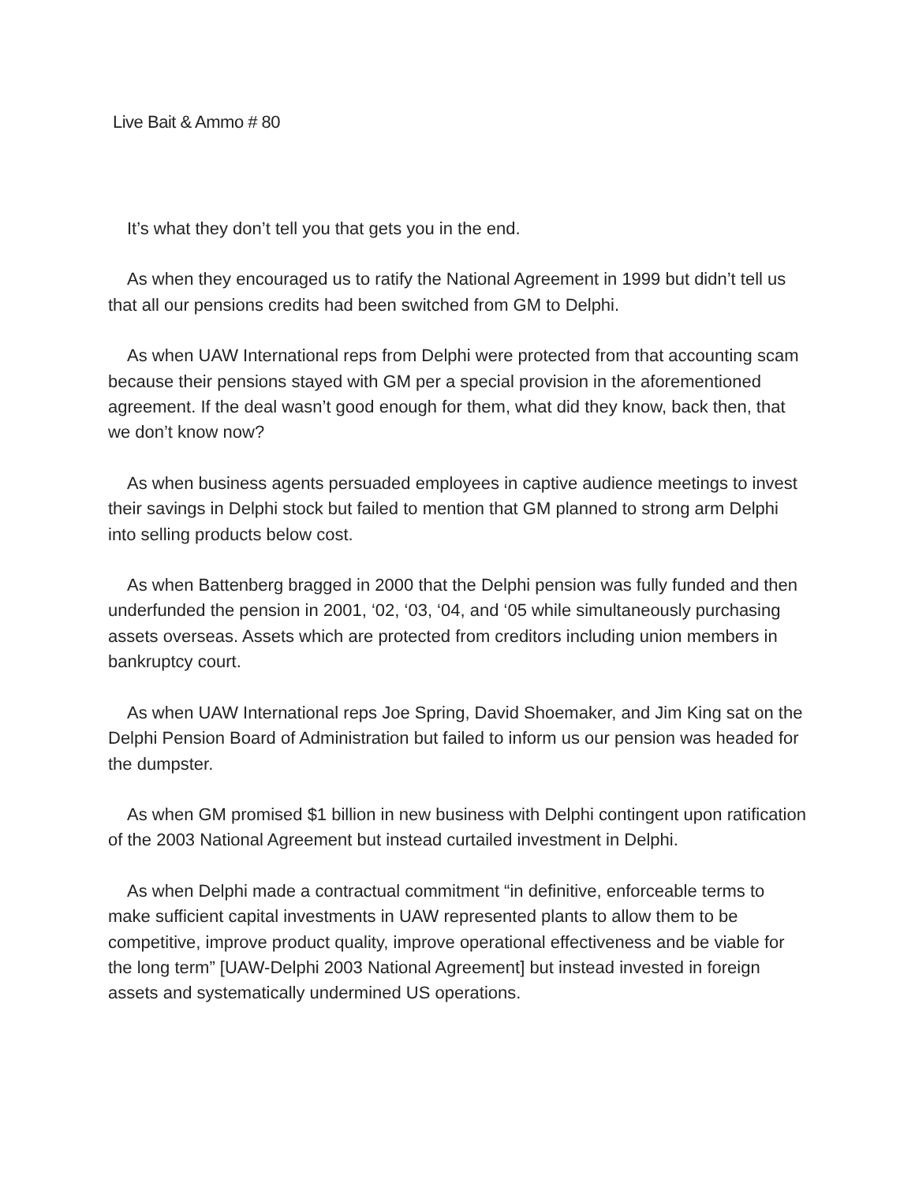Live Bait & Ammo # 80
It’s what they don’t tell you that gets you in the end.
As when they encouraged us to ratify the National Agreement in 1999 but didn’t tell us that all our pensions credits had been switched from GM to Delphi.
As when UAW International reps from Delphi were protected from that accounting scam because their pensions stayed with GM per a special provision in the aforementioned agreement. If the deal wasn’t good enough for them, what did they know, back then, that we don’t know now?
As when business agents persuaded employees in captive audience meetings to invest their savings in Delphi stock but failed to mention that GM planned to strong arm Delphi into selling products below cost.
As when Battenberg bragged in 2000 that the Delphi pension was fully funded and then underfunded the pension in 2001, ‘02, ‘03, ‘04, and ‘05 while simultaneously purchasing assets overseas. Assets which are protected from creditors including union members in bankruptcy court.
As when UAW International reps Joe Spring, David Shoemaker, and Jim King sat on the Delphi Pension Board of Administration but failed to inform us our pension was headed for the dumpster.
As when GM promised $1 billion in new business with Delphi contingent upon ratification of the 2003 National Agreement but instead curtailed investment in Delphi.
As when Delphi made a contractual commitment “in definitive, enforceable terms to make sufficient capital investments in UAW represented plants to allow them to be competitive, improve product quality, improve operational effectiveness and be viable for the long term” [UAW-Delphi 2003 National Agreement] but instead invested in foreign assets and systematically undermined US operations.